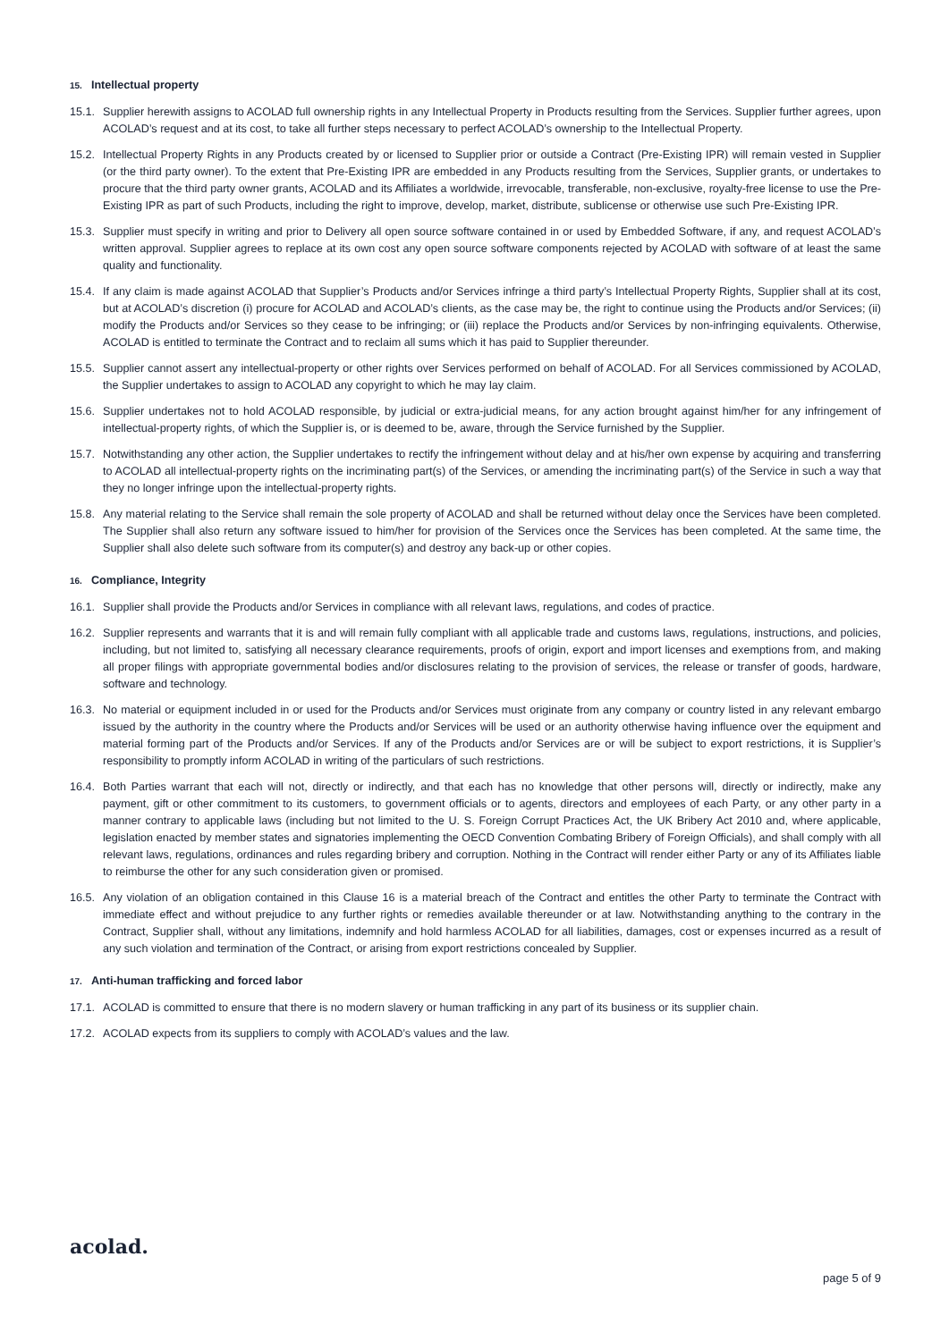15. Intellectual property
15.1.
Supplier herewith assigns to ACOLAD full ownership rights in any Intellectual Property in Products resulting from the Services. Supplier further agrees, upon ACOLAD’s request and at its cost, to take all further steps necessary to perfect ACOLAD’s ownership to the Intellectual Property.
15.2.
Intellectual Property Rights in any Products created by or licensed to Supplier prior or outside a Contract (Pre-Existing IPR) will remain vested in Supplier (or the third party owner). To the extent that Pre-Existing IPR are embedded in any Products resulting from the Services, Supplier grants, or undertakes to procure that the third party owner grants, ACOLAD and its Affiliates a worldwide, irrevocable, transferable, non-exclusive, royalty-free license to use the Pre-Existing IPR as part of such Products, including the right to improve, develop, market, distribute, sublicense or otherwise use such Pre-Existing IPR.
15.3.
Supplier must specify in writing and prior to Delivery all open source software contained in or used by Embedded Software, if any, and request ACOLAD’s written approval. Supplier agrees to replace at its own cost any open source software components rejected by ACOLAD with software of at least the same quality and functionality.
15.4.
If any claim is made against ACOLAD that Supplier’s Products and/or Services infringe a third party’s Intellectual Property Rights, Supplier shall at its cost, but at ACOLAD’s discretion (i) procure for ACOLAD and ACOLAD’s clients, as the case may be, the right to continue using the Products and/or Services; (ii) modify the Products and/or Services so they cease to be infringing; or (iii) replace the Products and/or Services by non-infringing equivalents. Otherwise, ACOLAD is entitled to terminate the Contract and to reclaim all sums which it has paid to Supplier thereunder.
15.5.
Supplier cannot assert any intellectual-property or other rights over Services performed on behalf of ACOLAD. For all Services commissioned by ACOLAD, the Supplier undertakes to assign to ACOLAD any copyright to which he may lay claim.
15.6.
Supplier undertakes not to hold ACOLAD responsible, by judicial or extra-judicial means, for any action brought against him/her for any infringement of intellectual-property rights, of which the Supplier is, or is deemed to be, aware, through the Service furnished by the Supplier.
15.7.
Notwithstanding any other action, the Supplier undertakes to rectify the infringement without delay and at his/her own expense by acquiring and transferring to ACOLAD all intellectual-property rights on the incriminating part(s) of the Services, or amending the incriminating part(s) of the Service in such a way that they no longer infringe upon the intellectual-property rights.
15.8.
Any material relating to the Service shall remain the sole property of ACOLAD and shall be returned without delay once the Services have been completed. The Supplier shall also return any software issued to him/her for provision of the Services once the Services has been completed. At the same time, the Supplier shall also delete such software from its computer(s) and destroy any back-up or other copies.
16. Compliance, Integrity
16.1.
Supplier shall provide the Products and/or Services in compliance with all relevant laws, regulations, and codes of practice.
16.2.
Supplier represents and warrants that it is and will remain fully compliant with all applicable trade and customs laws, regulations, instructions, and policies, including, but not limited to, satisfying all necessary clearance requirements, proofs of origin, export and import licenses and exemptions from, and making all proper filings with appropriate governmental bodies and/or disclosures relating to the provision of services, the release or transfer of goods, hardware, software and technology.
16.3.
No material or equipment included in or used for the Products and/or Services must originate from any company or country listed in any relevant embargo issued by the authority in the country where the Products and/or Services will be used or an authority otherwise having influence over the equipment and material forming part of the Products and/or Services. If any of the Products and/or Services are or will be subject to export restrictions, it is Supplier’s responsibility to promptly inform ACOLAD in writing of the particulars of such restrictions.
16.4.
Both Parties warrant that each will not, directly or indirectly, and that each has no knowledge that other persons will, directly or indirectly, make any payment, gift or other commitment to its customers, to government officials or to agents, directors and employees of each Party, or any other party in a manner contrary to applicable laws (including but not limited to the U. S. Foreign Corrupt Practices Act, the UK Bribery Act 2010 and, where applicable, legislation enacted by member states and signatories implementing the OECD Convention Combating Bribery of Foreign Officials), and shall comply with all relevant laws, regulations, ordinances and rules regarding bribery and corruption. Nothing in the Contract will render either Party or any of its Affiliates liable to reimburse the other for any such consideration given or promised.
16.5.
Any violation of an obligation contained in this Clause 16 is a material breach of the Contract and entitles the other Party to terminate the Contract with immediate effect and without prejudice to any further rights or remedies available thereunder or at law. Notwithstanding anything to the contrary in the Contract, Supplier shall, without any limitations, indemnify and hold harmless ACOLAD for all liabilities, damages, cost or expenses incurred as a result of any such violation and termination of the Contract, or arising from export restrictions concealed by Supplier.
17. Anti-human trafficking and forced labor
17.1.
ACOLAD is committed to ensure that there is no modern slavery or human trafficking in any part of its business or its supplier chain.
17.2.
ACOLAD expects from its suppliers to comply with ACOLAD’s values and the law.
acolad.
page 5 of 9